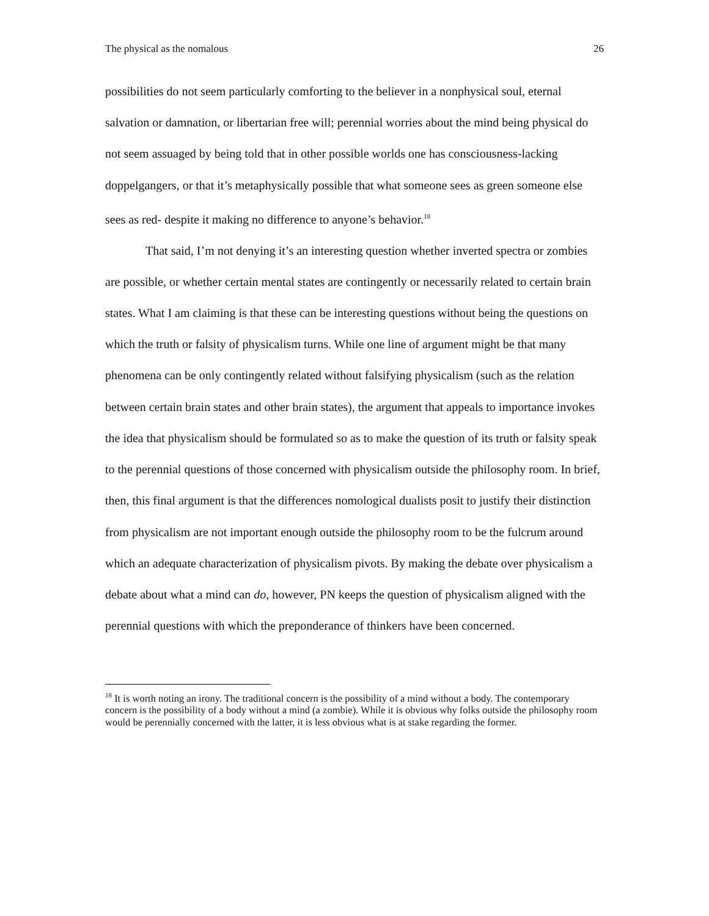The physical as the nomalous 26
possibilities do not seem particularly comforting to the believer in a nonphysical soul, eternal salvation or damnation, or libertarian free will; perennial worries about the mind being physical do not seem assuaged by being told that in other possible worlds one has consciousness-lacking doppelgangers, or that it’s metaphysically possible that what someone sees as green someone else sees as red- despite it making no difference to anyone’s behavior.<sup>18</sup>
That said, I’m not denying it’s an interesting question whether inverted spectra or zombies are possible, or whether certain mental states are contingently or necessarily related to certain brain states. What I am claiming is that these can be interesting questions without being the questions on which the truth or falsity of physicalism turns. While one line of argument might be that many phenomena can be only contingently related without falsifying physicalism (such as the relation between certain brain states and other brain states), the argument that appeals to importance invokes the idea that physicalism should be formulated so as to make the question of its truth or falsity speak to the perennial questions of those concerned with physicalism outside the philosophy room. In brief, then, this final argument is that the differences nomological dualists posit to justify their distinction from physicalism are not important enough outside the philosophy room to be the fulcrum around which an adequate characterization of physicalism pivots. By making the debate over physicalism a debate about what a mind can do, however, PN keeps the question of physicalism aligned with the perennial questions with which the preponderance of thinkers have been concerned.
<sup>18</sup> It is worth noting an irony. The traditional concern is the possibility of a mind without a body. The contemporary concern is the possibility of a body without a mind (a zombie). While it is obvious why folks outside the philosophy room would be perennially concerned with the latter, it is less obvious what is at stake regarding the former.